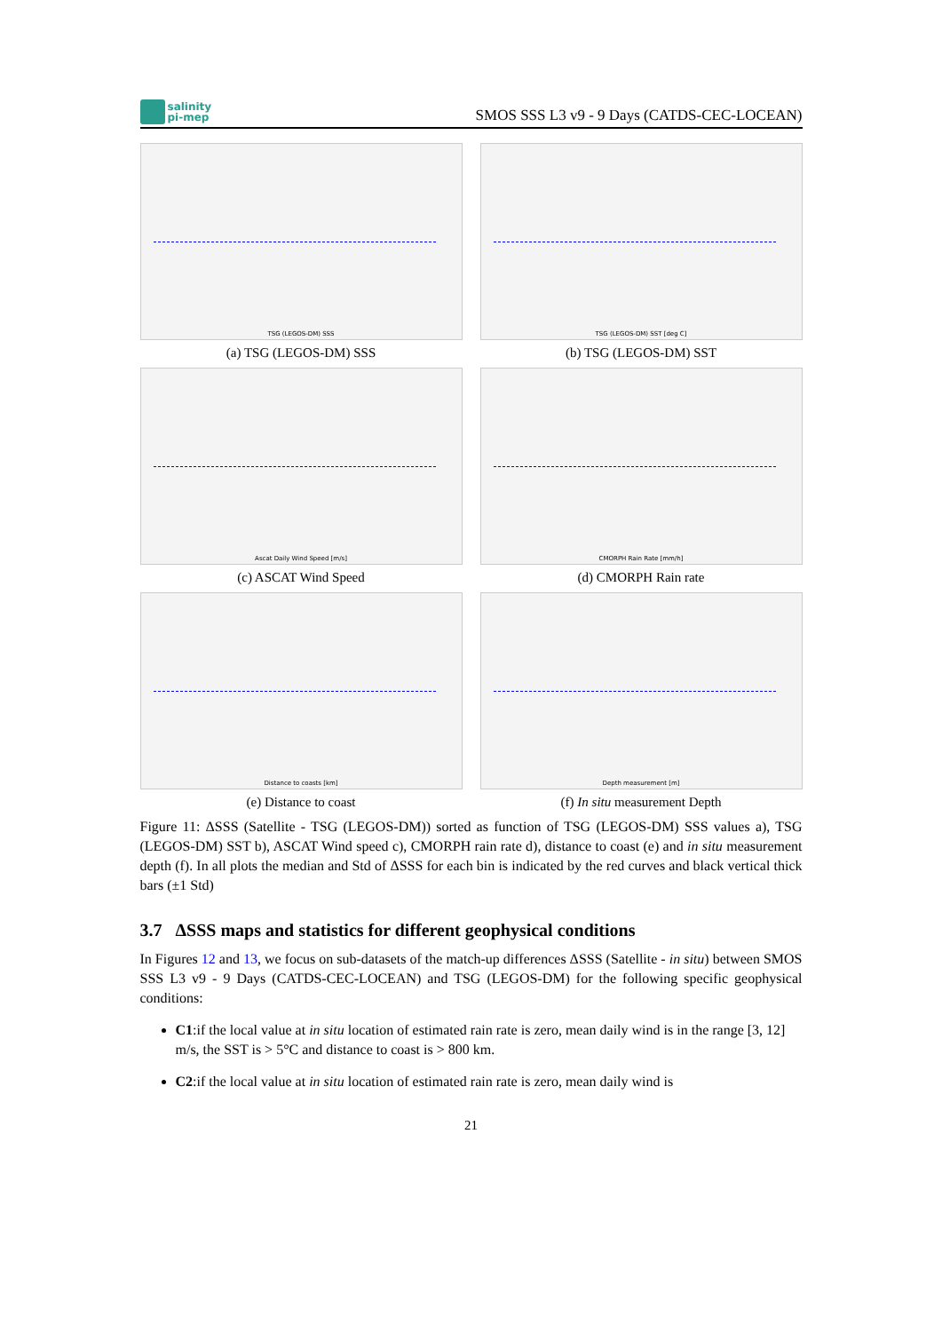salinity
pi-mep
SMOS SSS L3 v9 - 9 Days (CATDS-CEC-LOCEAN)
TSG (LEGOS-DM) SSS
(a) TSG (LEGOS-DM) SSS
TSG (LEGOS-DM) SST [deg C]
(b) TSG (LEGOS-DM) SST
Ascat Daily Wind Speed [m/s]
(c) ASCAT Wind Speed
CMORPH Rain Rate [mm/h]
(d) CMORPH Rain rate
Distance to coasts [km]
(e) Distance to coast
Depth measurement [m]
(f) In situ measurement Depth
Figure 11: ΔSSS (Satellite - TSG (LEGOS-DM)) sorted as function of TSG (LEGOS-DM) SSS values a), TSG (LEGOS-DM) SST b), ASCAT Wind speed c), CMORPH rain rate d), distance to coast (e) and in situ measurement depth (f). In all plots the median and Std of ΔSSS for each bin is indicated by the red curves and black vertical thick bars (±1 Std)
3.7 ΔSSS maps and statistics for different geophysical conditions
In Figures 12 and 13, we focus on sub-datasets of the match-up differences ΔSSS (Satellite - in situ) between SMOS SSS L3 v9 - 9 Days (CATDS-CEC-LOCEAN) and TSG (LEGOS-DM) for the following specific geophysical conditions:
C1:if the local value at in situ location of estimated rain rate is zero, mean daily wind is in the range [3, 12] m/s, the SST is > 5°C and distance to coast is > 800 km.
C2:if the local value at in situ location of estimated rain rate is zero, mean daily wind is
21